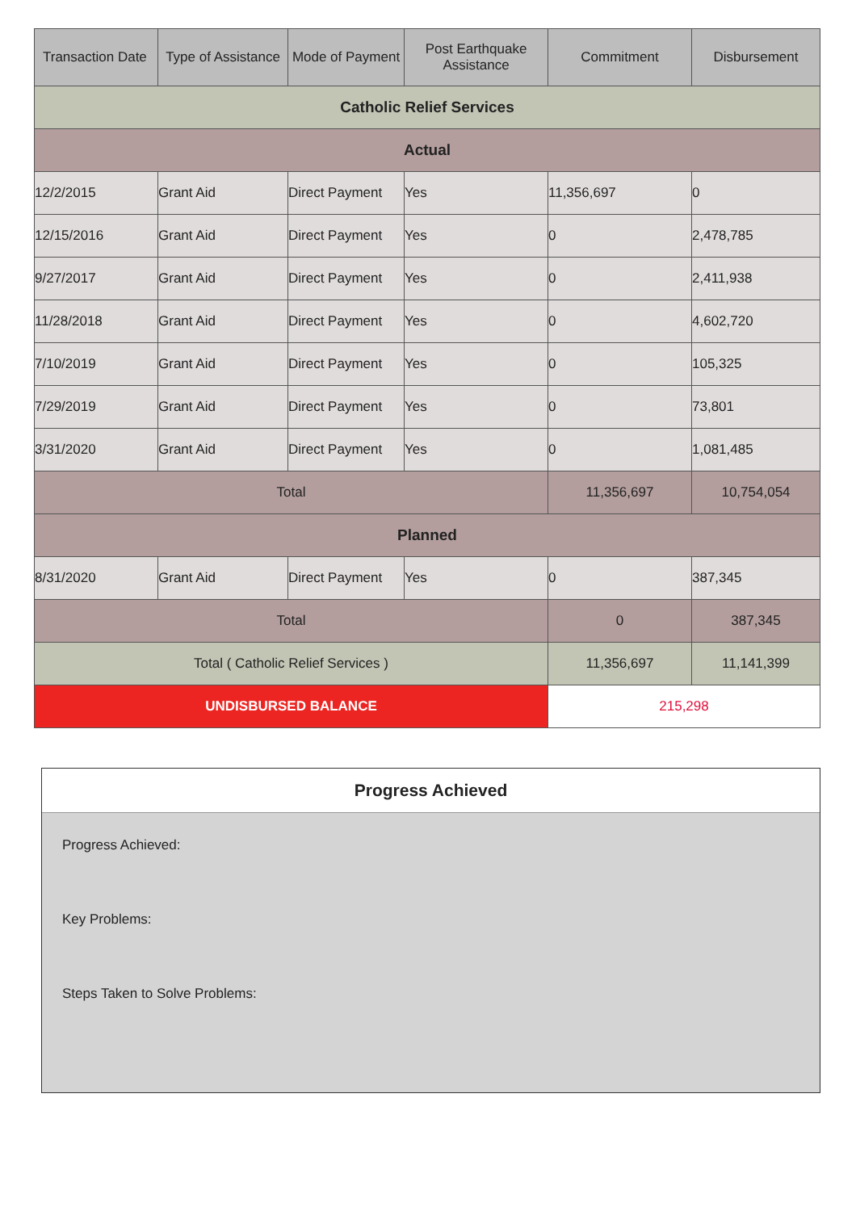| Transaction Date | Type of Assistance | Mode of Payment | Post Earthquake Assistance | Commitment | Disbursement |
| --- | --- | --- | --- | --- | --- |
| Catholic Relief Services | | | | | |
| Actual | | | | | |
| 12/2/2015 | Grant Aid | Direct Payment | Yes | 11,356,697 | 0 |
| 12/15/2016 | Grant Aid | Direct Payment | Yes | 0 | 2,478,785 |
| 9/27/2017 | Grant Aid | Direct Payment | Yes | 0 | 2,411,938 |
| 11/28/2018 | Grant Aid | Direct Payment | Yes | 0 | 4,602,720 |
| 7/10/2019 | Grant Aid | Direct Payment | Yes | 0 | 105,325 |
| 7/29/2019 | Grant Aid | Direct Payment | Yes | 0 | 73,801 |
| 3/31/2020 | Grant Aid | Direct Payment | Yes | 0 | 1,081,485 |
| Total | | | | 11,356,697 | 10,754,054 |
| Planned | | | | | |
| 8/31/2020 | Grant Aid | Direct Payment | Yes | 0 | 387,345 |
| Total | | | | 0 | 387,345 |
| Total ( Catholic Relief Services ) | | | | 11,356,697 | 11,141,399 |
| UNDISBURSED BALANCE | | | | 215,298 | |
Progress Achieved
Progress Achieved:
Key Problems:
Steps Taken to Solve Problems: